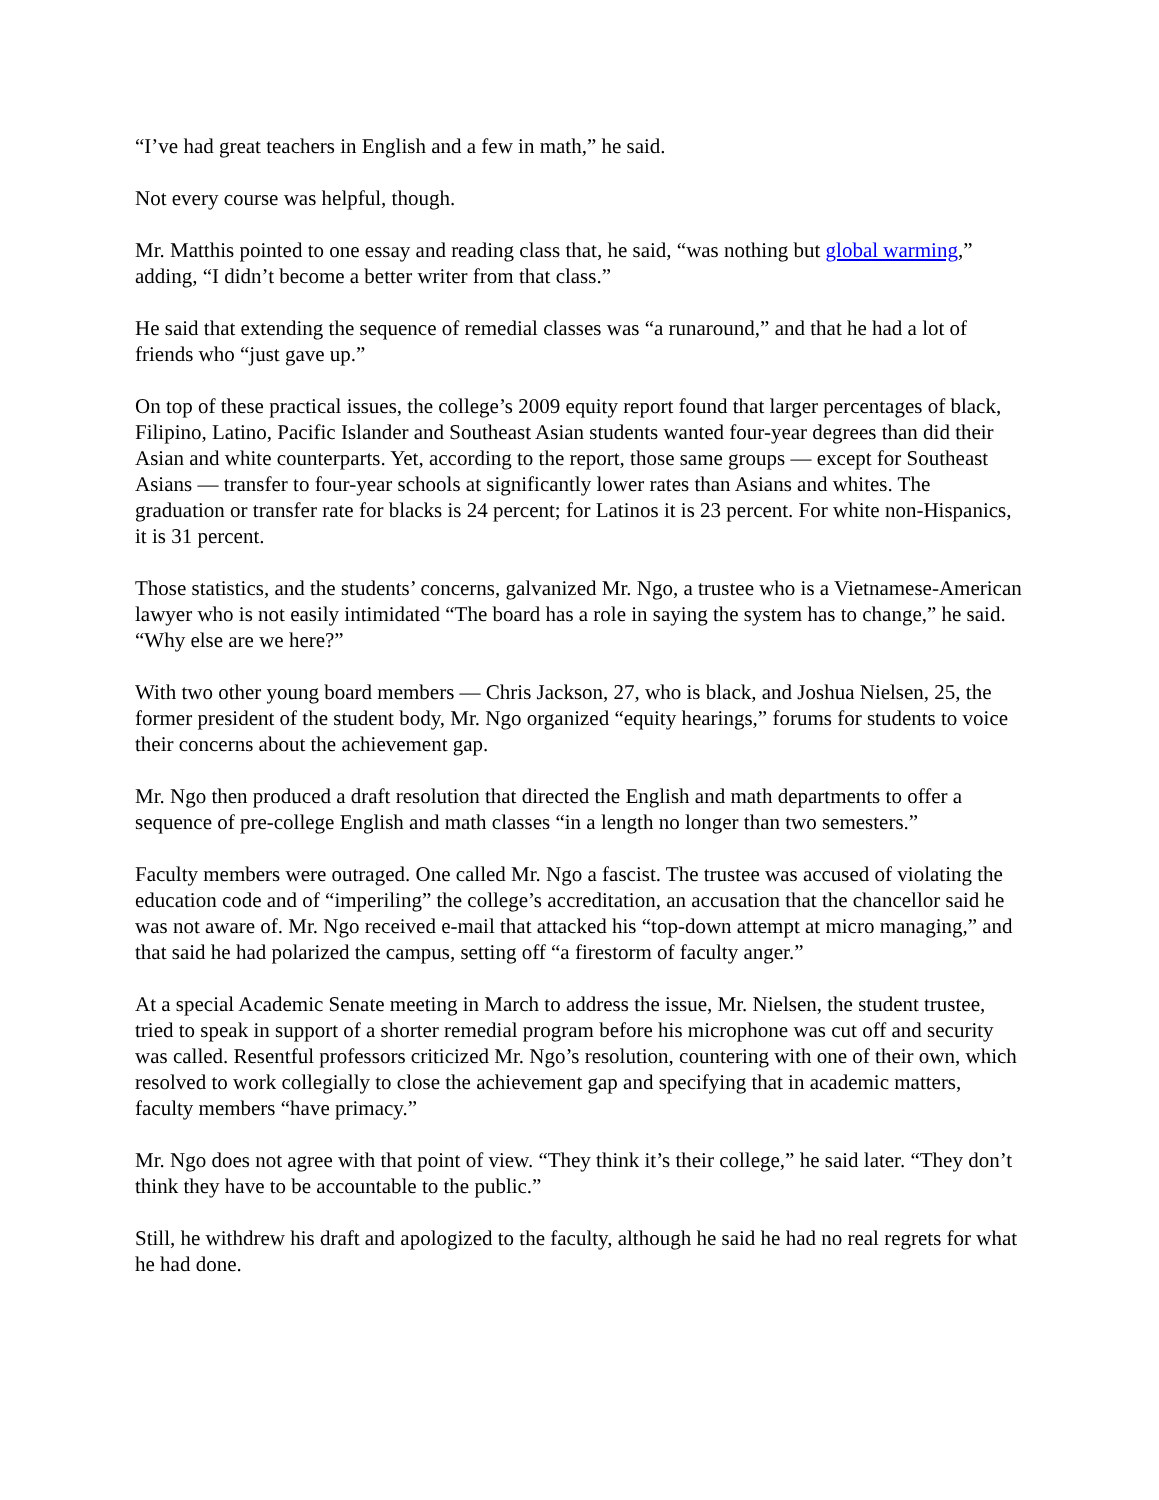“I’ve had great teachers in English and a few in math,” he said.
Not every course was helpful, though.
Mr. Matthis pointed to one essay and reading class that, he said, “was nothing but global warming,” adding, “I didn’t become a better writer from that class.”
He said that extending the sequence of remedial classes was “a runaround,” and that he had a lot of friends who “just gave up.”
On top of these practical issues, the college’s 2009 equity report found that larger percentages of black, Filipino, Latino, Pacific Islander and Southeast Asian students wanted four-year degrees than did their Asian and white counterparts. Yet, according to the report, those same groups — except for Southeast Asians — transfer to four-year schools at significantly lower rates than Asians and whites. The graduation or transfer rate for blacks is 24 percent; for Latinos it is 23 percent. For white non-Hispanics, it is 31 percent.
Those statistics, and the students’ concerns, galvanized Mr. Ngo, a trustee who is a Vietnamese-American lawyer who is not easily intimidated “The board has a role in saying the system has to change,” he said. “Why else are we here?”
With two other young board members — Chris Jackson, 27, who is black, and Joshua Nielsen, 25, the former president of the student body, Mr. Ngo organized “equity hearings,” forums for students to voice their concerns about the achievement gap.
Mr. Ngo then produced a draft resolution that directed the English and math departments to offer a sequence of pre-college English and math classes “in a length no longer than two semesters.”
Faculty members were outraged. One called Mr. Ngo a fascist. The trustee was accused of violating the education code and of “imperiling” the college’s accreditation, an accusation that the chancellor said he was not aware of. Mr. Ngo received e-mail that attacked his “top-down attempt at micro managing,” and that said he had polarized the campus, setting off “a firestorm of faculty anger.”
At a special Academic Senate meeting in March to address the issue, Mr. Nielsen, the student trustee, tried to speak in support of a shorter remedial program before his microphone was cut off and security was called. Resentful professors criticized Mr. Ngo’s resolution, countering with one of their own, which resolved to work collegially to close the achievement gap and specifying that in academic matters, faculty members “have primacy.”
Mr. Ngo does not agree with that point of view. “They think it’s their college,” he said later. “They don’t think they have to be accountable to the public.”
Still, he withdrew his draft and apologized to the faculty, although he said he had no real regrets for what he had done.